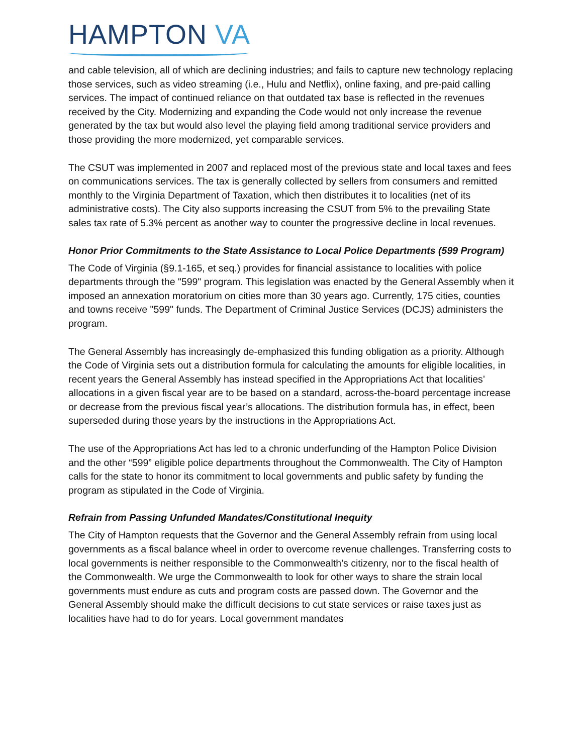HAMPTON VA
and cable television, all of which are declining industries; and fails to capture new technology replacing those services, such as video streaming (i.e., Hulu and Netflix), online faxing, and pre-paid calling services. The impact of continued reliance on that outdated tax base is reflected in the revenues received by the City. Modernizing and expanding the Code would not only increase the revenue generated by the tax but would also level the playing field among traditional service providers and those providing the more modernized, yet comparable services.
The CSUT was implemented in 2007 and replaced most of the previous state and local taxes and fees on communications services. The tax is generally collected by sellers from consumers and remitted monthly to the Virginia Department of Taxation, which then distributes it to localities (net of its administrative costs). The City also supports increasing the CSUT from 5% to the prevailing State sales tax rate of 5.3% percent as another way to counter the progressive decline in local revenues.
Honor Prior Commitments to the State Assistance to Local Police Departments (599 Program)
The Code of Virginia (§9.1-165, et seq.) provides for financial assistance to localities with police departments through the "599" program. This legislation was enacted by the General Assembly when it imposed an annexation moratorium on cities more than 30 years ago. Currently, 175 cities, counties and towns receive "599" funds. The Department of Criminal Justice Services (DCJS) administers the program.
The General Assembly has increasingly de-emphasized this funding obligation as a priority. Although the Code of Virginia sets out a distribution formula for calculating the amounts for eligible localities, in recent years the General Assembly has instead specified in the Appropriations Act that localities’ allocations in a given fiscal year are to be based on a standard, across-the-board percentage increase or decrease from the previous fiscal year’s allocations. The distribution formula has, in effect, been superseded during those years by the instructions in the Appropriations Act.
The use of the Appropriations Act has led to a chronic underfunding of the Hampton Police Division and the other “599” eligible police departments throughout the Commonwealth. The City of Hampton calls for the state to honor its commitment to local governments and public safety by funding the program as stipulated in the Code of Virginia.
Refrain from Passing Unfunded Mandates/Constitutional Inequity
The City of Hampton requests that the Governor and the General Assembly refrain from using local governments as a fiscal balance wheel in order to overcome revenue challenges. Transferring costs to local governments is neither responsible to the Commonwealth’s citizenry, nor to the fiscal health of the Commonwealth. We urge the Commonwealth to look for other ways to share the strain local governments must endure as cuts and program costs are passed down. The Governor and the General Assembly should make the difficult decisions to cut state services or raise taxes just as localities have had to do for years. Local government mandates